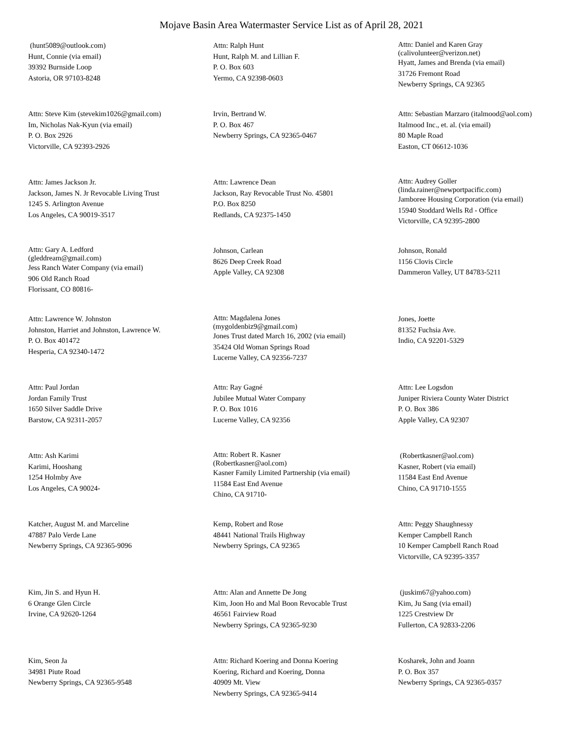Mojave Basin Area Watermaster Service List as of April 28, 2021
(hunt5089@outlook.com)
Hunt, Connie (via email)
39392 Burnside Loop
Astoria, OR 97103-8248
Attn: Ralph Hunt
Hunt, Ralph M. and Lillian F.
P. O. Box 603
Yermo, CA 92398-0603
Attn: Daniel and Karen Gray
(calivolunteer@verizon.net)
Hyatt, James and Brenda (via email)
31726 Fremont Road
Newberry Springs, CA 92365
Attn: Steve Kim (stevekim1026@gmail.com)
Im, Nicholas Nak-Kyun (via email)
P. O. Box 2926
Victorville, CA 92393-2926
Irvin, Bertrand W.
P. O. Box 467
Newberry Springs, CA 92365-0467
Attn: Sebastian Marzaro (italmood@aol.com)
Italmood Inc., et. al. (via email)
80 Maple Road
Easton, CT 06612-1036
Attn: James Jackson Jr.
Jackson, James N. Jr Revocable Living Trust
1245 S. Arlington Avenue
Los Angeles, CA 90019-3517
Attn: Lawrence Dean
Jackson, Ray Revocable Trust No. 45801
P.O. Box 8250
Redlands, CA 92375-1450
Attn: Audrey Goller
(linda.rainer@newportpacific.com)
Jamboree Housing Corporation (via email)
15940 Stoddard Wells Rd - Office
Victorville, CA 92395-2800
Attn: Gary A. Ledford
(gleddream@gmail.com)
Jess Ranch Water Company (via email)
906 Old Ranch Road
Florissant, CO 80816-
Johnson, Carlean
8626 Deep Creek Road
Apple Valley, CA 92308
Johnson, Ronald
1156 Clovis Circle
Dammeron Valley, UT 84783-5211
Attn: Lawrence W. Johnston
Johnston, Harriet and Johnston, Lawrence W.
P. O. Box 401472
Hesperia, CA 92340-1472
Attn: Magdalena Jones
(mygoldenbiz9@gmail.com)
Jones Trust dated March 16, 2002 (via email)
35424 Old Woman Springs Road
Lucerne Valley, CA 92356-7237
Jones, Joette
81352 Fuchsia Ave.
Indio, CA 92201-5329
Attn: Paul Jordan
Jordan Family Trust
1650 Silver Saddle Drive
Barstow, CA 92311-2057
Attn: Ray Gagné
Jubilee Mutual Water Company
P. O. Box 1016
Lucerne Valley, CA 92356
Attn: Lee Logsdon
Juniper Riviera County Water District
P. O. Box 386
Apple Valley, CA 92307
Attn: Ash Karimi
Karimi, Hooshang
1254 Holmby Ave
Los Angeles, CA 90024-
Attn: Robert R. Kasner
(Robertkasner@aol.com)
Kasner Family Limited Partnership (via email)
11584 East End Avenue
Chino, CA 91710-
(Robertkasner@aol.com)
Kasner, Robert (via email)
11584 East End Avenue
Chino, CA 91710-1555
Katcher, August M. and Marceline
47887 Palo Verde Lane
Newberry Springs, CA 92365-9096
Kemp, Robert and Rose
48441 National Trails Highway
Newberry Springs, CA 92365
Attn: Peggy Shaughnessy
Kemper Campbell Ranch
10 Kemper Campbell Ranch Road
Victorville, CA 92395-3357
Kim, Jin S. and Hyun H.
6 Orange Glen Circle
Irvine, CA 92620-1264
Attn: Alan and Annette De Jong
Kim, Joon Ho and Mal Boon Revocable Trust
46561 Fairview Road
Newberry Springs, CA 92365-9230
(juskim67@yahoo.com)
Kim, Ju Sang (via email)
1225 Crestview Dr
Fullerton, CA 92833-2206
Kim, Seon Ja
34981 Piute Road
Newberry Springs, CA 92365-9548
Attn: Richard Koering and Donna Koering
Koering, Richard and Koering, Donna
40909 Mt. View
Newberry Springs, CA 92365-9414
Kosharek, John and Joann
P. O. Box 357
Newberry Springs, CA 92365-0357